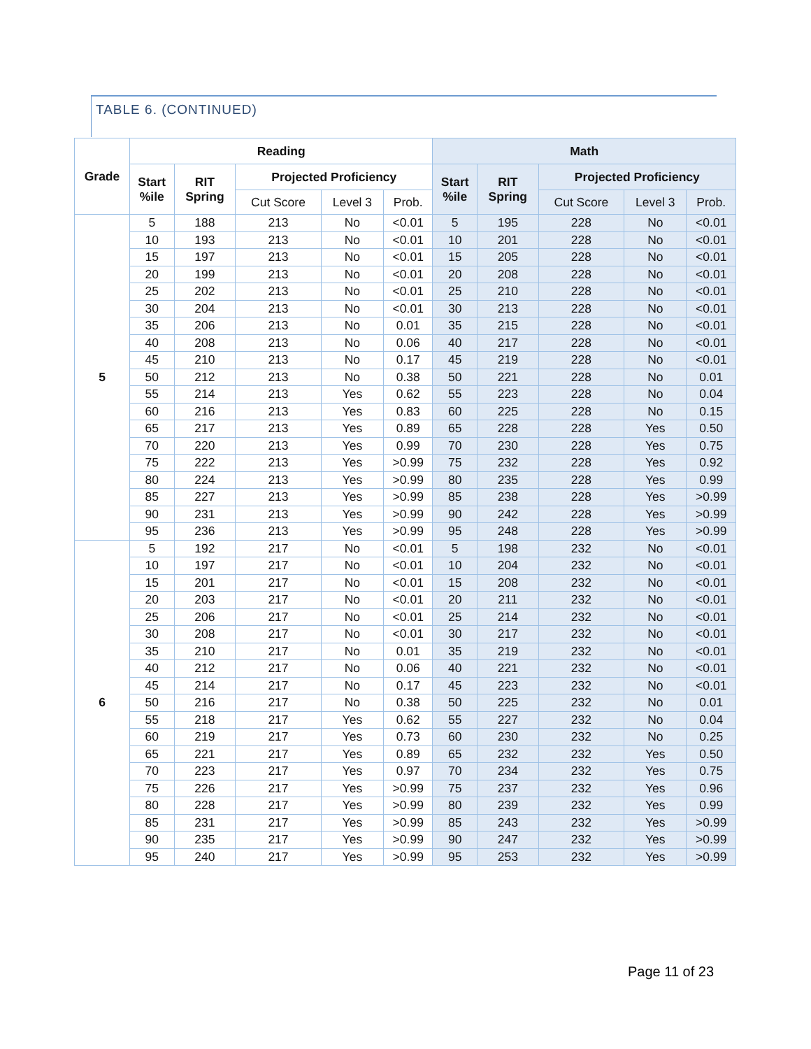TABLE 6. (CONTINUED)
| Grade | Reading | | | | | Math | | | | |
| --- | --- | --- | --- | --- | --- | --- | --- | --- | --- | --- |
| | Start %ile | RIT Spring | Projected Proficiency | | | Start %ile | RIT Spring | Projected Proficiency | | |
| | | | Cut Score | Level 3 | Prob. | | | Cut Score | Level 3 | Prob. |
| 5 | 5 | 188 | 213 | No | <0.01 | 5 | 195 | 228 | No | <0.01 |
| | 10 | 193 | 213 | No | <0.01 | 10 | 201 | 228 | No | <0.01 |
| | 15 | 197 | 213 | No | <0.01 | 15 | 205 | 228 | No | <0.01 |
| | 20 | 199 | 213 | No | <0.01 | 20 | 208 | 228 | No | <0.01 |
| | 25 | 202 | 213 | No | <0.01 | 25 | 210 | 228 | No | <0.01 |
| | 30 | 204 | 213 | No | <0.01 | 30 | 213 | 228 | No | <0.01 |
| | 35 | 206 | 213 | No | 0.01 | 35 | 215 | 228 | No | <0.01 |
| | 40 | 208 | 213 | No | 0.06 | 40 | 217 | 228 | No | <0.01 |
| | 45 | 210 | 213 | No | 0.17 | 45 | 219 | 228 | No | <0.01 |
| | 50 | 212 | 213 | No | 0.38 | 50 | 221 | 228 | No | 0.01 |
| | 55 | 214 | 213 | Yes | 0.62 | 55 | 223 | 228 | No | 0.04 |
| | 60 | 216 | 213 | Yes | 0.83 | 60 | 225 | 228 | No | 0.15 |
| | 65 | 217 | 213 | Yes | 0.89 | 65 | 228 | 228 | Yes | 0.50 |
| | 70 | 220 | 213 | Yes | 0.99 | 70 | 230 | 228 | Yes | 0.75 |
| | 75 | 222 | 213 | Yes | >0.99 | 75 | 232 | 228 | Yes | 0.92 |
| | 80 | 224 | 213 | Yes | >0.99 | 80 | 235 | 228 | Yes | 0.99 |
| | 85 | 227 | 213 | Yes | >0.99 | 85 | 238 | 228 | Yes | >0.99 |
| | 90 | 231 | 213 | Yes | >0.99 | 90 | 242 | 228 | Yes | >0.99 |
| | 95 | 236 | 213 | Yes | >0.99 | 95 | 248 | 228 | Yes | >0.99 |
| 6 | 5 | 192 | 217 | No | <0.01 | 5 | 198 | 232 | No | <0.01 |
| | 10 | 197 | 217 | No | <0.01 | 10 | 204 | 232 | No | <0.01 |
| | 15 | 201 | 217 | No | <0.01 | 15 | 208 | 232 | No | <0.01 |
| | 20 | 203 | 217 | No | <0.01 | 20 | 211 | 232 | No | <0.01 |
| | 25 | 206 | 217 | No | <0.01 | 25 | 214 | 232 | No | <0.01 |
| | 30 | 208 | 217 | No | <0.01 | 30 | 217 | 232 | No | <0.01 |
| | 35 | 210 | 217 | No | 0.01 | 35 | 219 | 232 | No | <0.01 |
| | 40 | 212 | 217 | No | 0.06 | 40 | 221 | 232 | No | <0.01 |
| | 45 | 214 | 217 | No | 0.17 | 45 | 223 | 232 | No | <0.01 |
| | 50 | 216 | 217 | No | 0.38 | 50 | 225 | 232 | No | 0.01 |
| | 55 | 218 | 217 | Yes | 0.62 | 55 | 227 | 232 | No | 0.04 |
| | 60 | 219 | 217 | Yes | 0.73 | 60 | 230 | 232 | No | 0.25 |
| | 65 | 221 | 217 | Yes | 0.89 | 65 | 232 | 232 | Yes | 0.50 |
| | 70 | 223 | 217 | Yes | 0.97 | 70 | 234 | 232 | Yes | 0.75 |
| | 75 | 226 | 217 | Yes | >0.99 | 75 | 237 | 232 | Yes | 0.96 |
| | 80 | 228 | 217 | Yes | >0.99 | 80 | 239 | 232 | Yes | 0.99 |
| | 85 | 231 | 217 | Yes | >0.99 | 85 | 243 | 232 | Yes | >0.99 |
| | 90 | 235 | 217 | Yes | >0.99 | 90 | 247 | 232 | Yes | >0.99 |
| | 95 | 240 | 217 | Yes | >0.99 | 95 | 253 | 232 | Yes | >0.99 |
Page 11 of 23